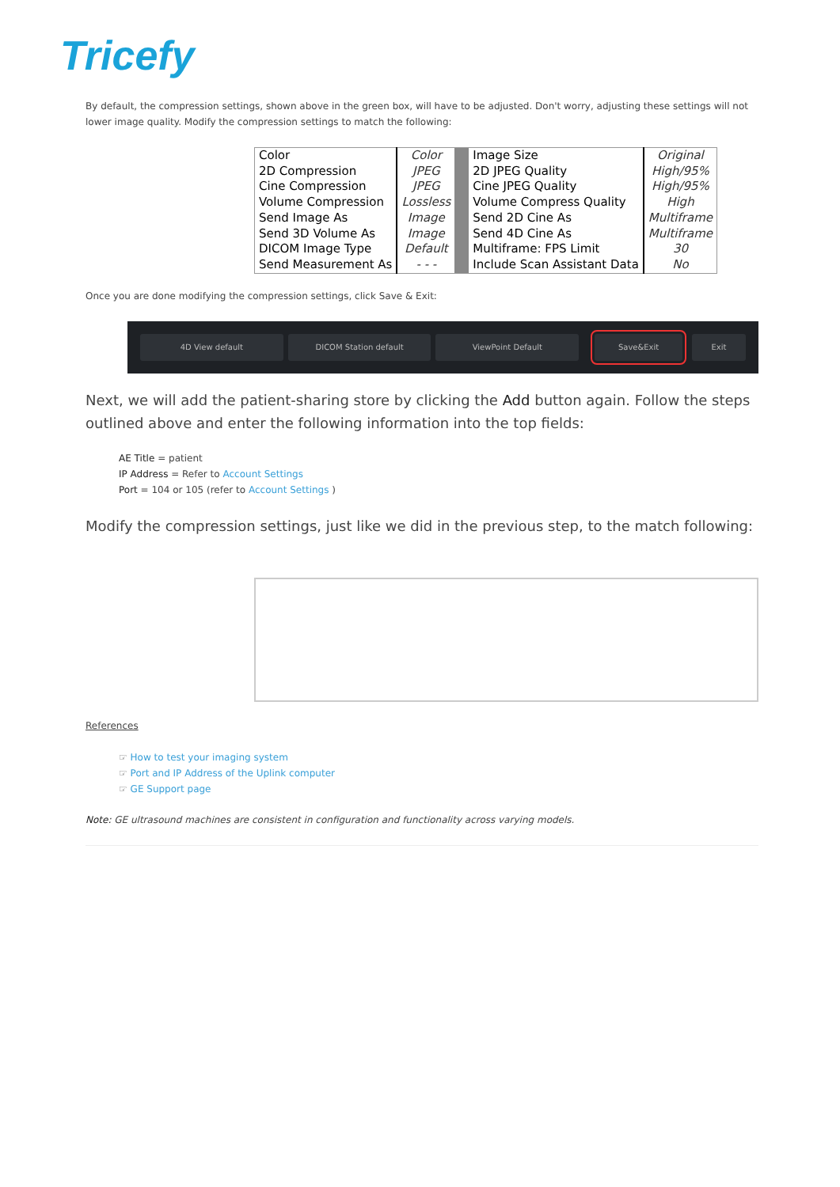Tricefy
By default, the compression settings, shown above in the green box, will have to be adjusted. Don't worry, adjusting these settings will not lower image quality. Modify the compression settings to match the following:
| Color | Color | | Image Size | Original |
| 2D Compression | JPEG | | 2D JPEG Quality | High/95% |
| Cine Compression | JPEG | | Cine JPEG Quality | High/95% |
| Volume Compression | Lossless | | Volume Compress Quality | High |
| Send Image As | Image | | Send 2D Cine As | Multiframe |
| Send 3D Volume As | Image | | Send 4D Cine As | Multiframe |
| DICOM Image Type | Default | | Multiframe: FPS Limit | 30 |
| Send Measurement As | - - - | | Include Scan Assistant Data | No |
Once you are done modifying the compression settings, click Save & Exit:
4D View default DICOM Station default ViewPoint Default Save&Exit Exit
Next, we will add the patient-sharing store by clicking the Add button again. Follow the steps outlined above and enter the following information into the top fields:
AE Title = patient
IP Address = Refer to Account Settings
Port = 104 or 105 (refer to Account Settings )
Modify the compression settings, just like we did in the previous step, to the match following:
References
☞ How to test your imaging system
☞ Port and IP Address of the Uplink computer
☞ GE Support page
Note: GE ultrasound machines are consistent in configuration and functionality across varying models.